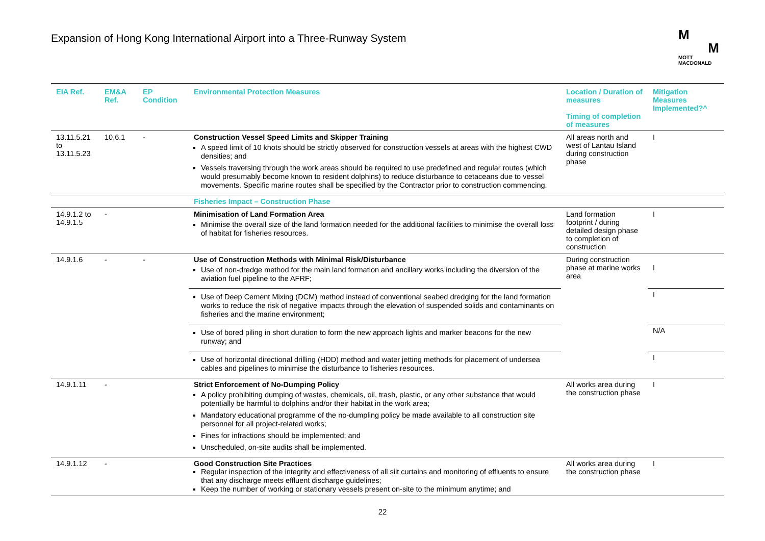Expansion of Hong Kong International Airport into a Three-Runway System
M
M
MOTT
MACDONALD
| EIA Ref. | EM&A Ref. | EP Condition | Environmental Protection Measures | Location / Duration of measures Timing of completion of measures | Mitigation Measures Implemented?^ |
| --- | --- | --- | --- | --- | --- |
| 13.11.5.21 to 13.11.5.23 | 10.6.1 | - | Construction Vessel Speed Limits and Skipper Training A speed limit of 10 knots should be strictly observed for construction vessels at areas with the highest CWD densities; and Vessels traversing through the work areas should be required to use predefined and regular routes (which would presumably become known to resident dolphins) to reduce disturbance to cetaceans due to vessel movements. Specific marine routes shall be specified by the Contractor prior to construction commencing. | All areas north and west of Lantau Island during construction phase | I |
| | | | Fisheries Impact – Construction Phase | | |
| 14.9.1.2 to 14.9.1.5 | - | | Minimisation of Land Formation Area Minimise the overall size of the land formation needed for the additional facilities to minimise the overall loss of habitat for fisheries resources. | Land formation footprint / during detailed design phase to completion of construction | I |
| 14.9.1.6 | - | - | Use of Construction Methods with Minimal Risk/Disturbance Use of non-dredge method for the main land formation and ancillary works including the diversion of the aviation fuel pipeline to the AFRF; | During construction phase at marine works area | I |
| | | | Use of Deep Cement Mixing (DCM) method instead of conventional seabed dredging for the land formation works to reduce the risk of negative impacts through the elevation of suspended solids and contaminants on fisheries and the marine environment; | | I |
| | | | Use of bored piling in short duration to form the new approach lights and marker beacons for the new runway; and | | N/A |
| | | | Use of horizontal directional drilling (HDD) method and water jetting methods for placement of undersea cables and pipelines to minimise the disturbance to fisheries resources. | | I |
| 14.9.1.11 | - | | Strict Enforcement of No-Dumping Policy A policy prohibiting dumping of wastes, chemicals, oil, trash, plastic, or any other substance that would potentially be harmful to dolphins and/or their habitat in the work area; Mandatory educational programme of the no-dumpling policy be made available to all construction site personnel for all project-related works; Fines for infractions should be implemented; and Unscheduled, on-site audits shall be implemented. | All works area during the construction phase | I |
| 14.9.1.12 | - | | Good Construction Site Practices Regular inspection of the integrity and effectiveness of all silt curtains and monitoring of effluents to ensure that any discharge meets effluent discharge guidelines; Keep the number of working or stationary vessels present on-site to the minimum anytime; and | All works area during the construction phase | I |
22